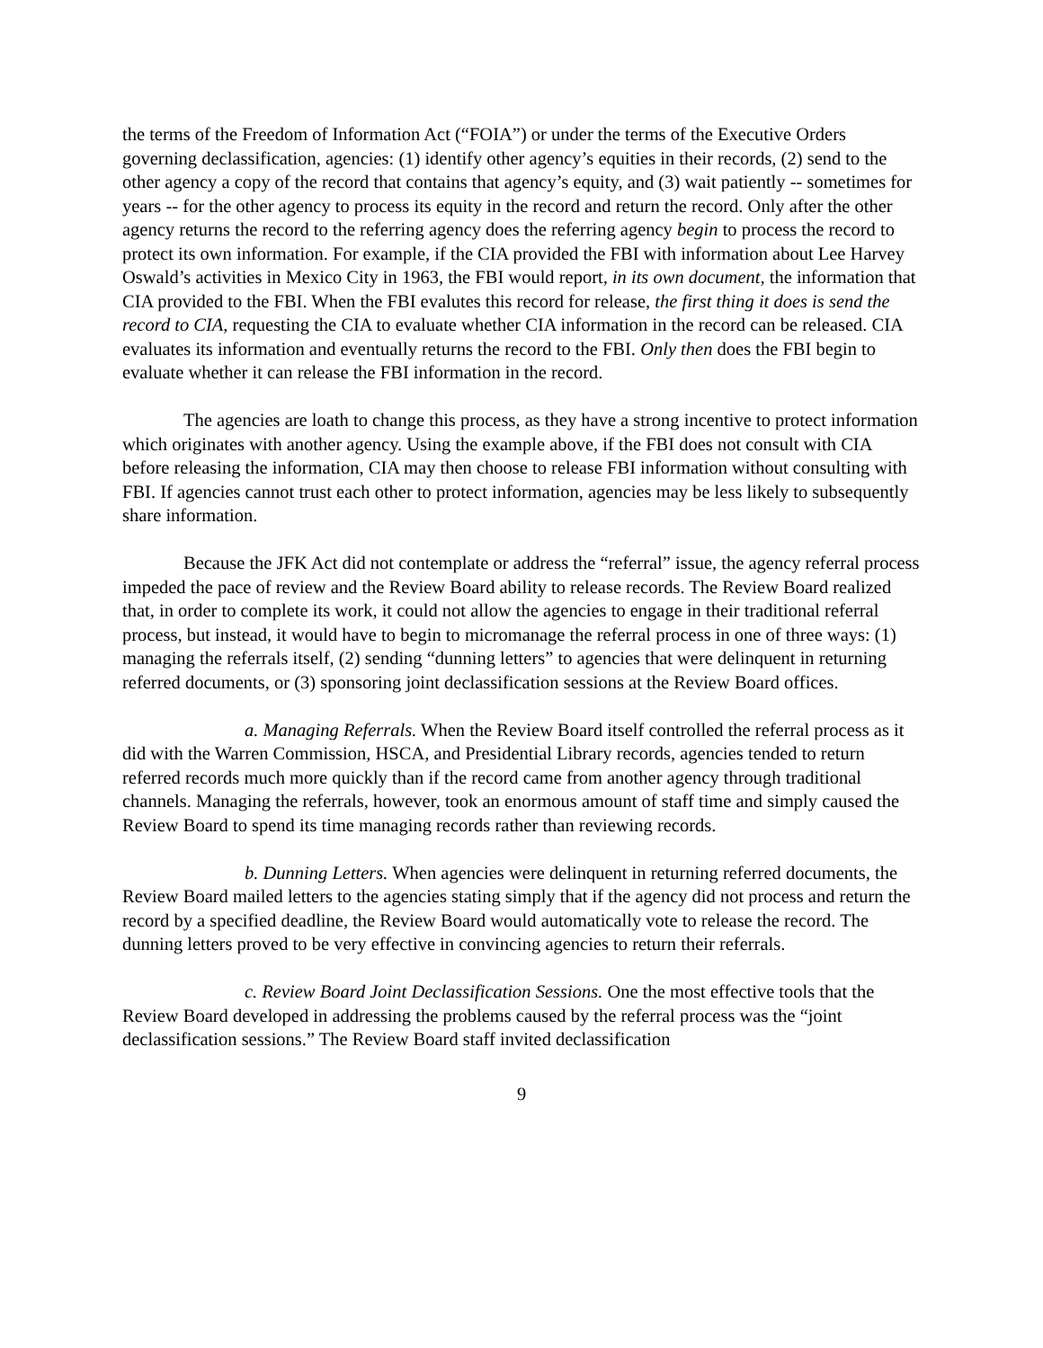the terms of the Freedom of Information Act (“FOIA”) or under the terms of the Executive Orders governing declassification, agencies: (1) identify other agency’s equities in their records, (2) send to the other agency a copy of the record that contains that agency’s equity, and (3) wait patiently -- sometimes for years -- for the other agency to process its equity in the record and return the record. Only after the other agency returns the record to the referring agency does the referring agency begin to process the record to protect its own information. For example, if the CIA provided the FBI with information about Lee Harvey Oswald’s activities in Mexico City in 1963, the FBI would report, in its own document, the information that CIA provided to the FBI. When the FBI evalutes this record for release, the first thing it does is send the record to CIA, requesting the CIA to evaluate whether CIA information in the record can be released. CIA evaluates its information and eventually returns the record to the FBI. Only then does the FBI begin to evaluate whether it can release the FBI information in the record.
The agencies are loath to change this process, as they have a strong incentive to protect information which originates with another agency. Using the example above, if the FBI does not consult with CIA before releasing the information, CIA may then choose to release FBI information without consulting with FBI. If agencies cannot trust each other to protect information, agencies may be less likely to subsequently share information.
Because the JFK Act did not contemplate or address the “referral” issue, the agency referral process impeded the pace of review and the Review Board ability to release records. The Review Board realized that, in order to complete its work, it could not allow the agencies to engage in their traditional referral process, but instead, it would have to begin to micromanage the referral process in one of three ways: (1) managing the referrals itself, (2) sending “dunning letters” to agencies that were delinquent in returning referred documents, or (3) sponsoring joint declassification sessions at the Review Board offices.
a. Managing Referrals. When the Review Board itself controlled the referral process as it did with the Warren Commission, HSCA, and Presidential Library records, agencies tended to return referred records much more quickly than if the record came from another agency through traditional channels. Managing the referrals, however, took an enormous amount of staff time and simply caused the Review Board to spend its time managing records rather than reviewing records.
b. Dunning Letters. When agencies were delinquent in returning referred documents, the Review Board mailed letters to the agencies stating simply that if the agency did not process and return the record by a specified deadline, the Review Board would automatically vote to release the record. The dunning letters proved to be very effective in convincing agencies to return their referrals.
c. Review Board Joint Declassification Sessions. One the most effective tools that the Review Board developed in addressing the problems caused by the referral process was the “joint declassification sessions.” The Review Board staff invited declassification
9